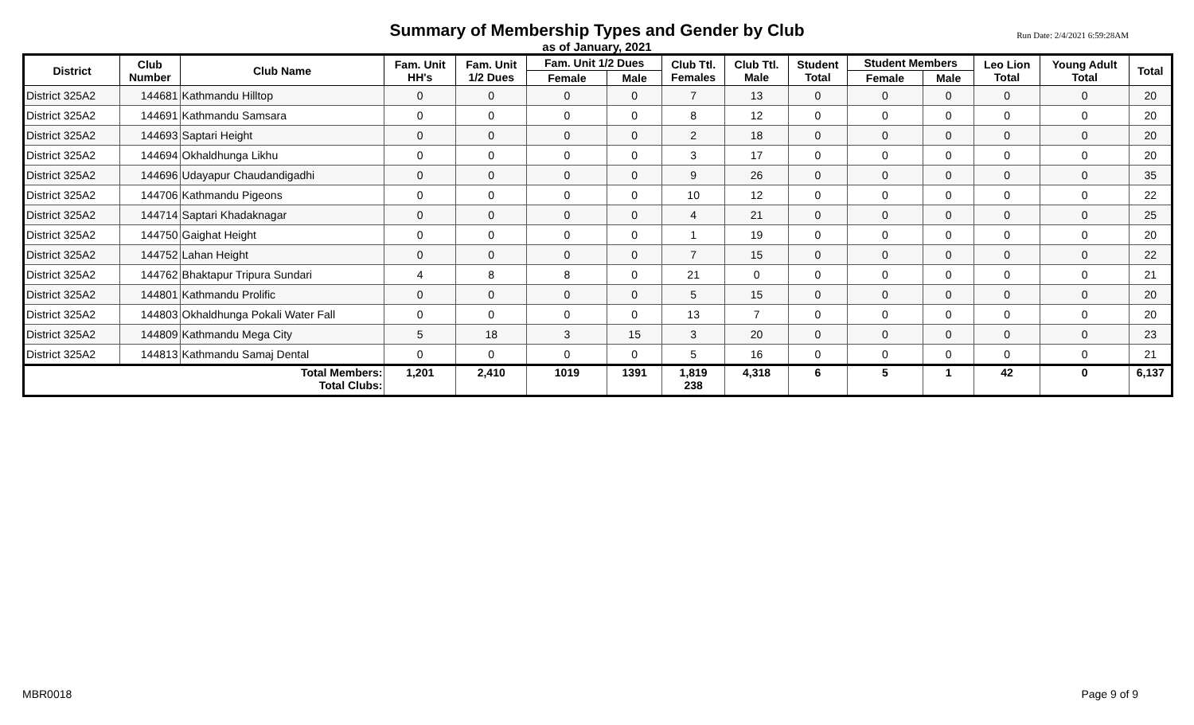Summary of Membership Types and Gender by Club
as of January, 2021
Run Date: 2/4/2021 6:59:28AM
| District | Club Number | Club Name | Fam. Unit HH's | Fam. Unit 1/2 Dues | Fam. Unit 1/2 Dues | | Club Ttl. Females | Club Ttl. Male | Student Total | Student Members | | Leo Lion Total | Young Adult Total | Total |
| --- | --- | --- | --- | --- | --- | --- | --- | --- | --- | --- | --- | --- | --- | --- |
| | | | | | Female | Male | | | | Female | Male | | | |
| District 325A2 | 144681 | Kathmandu Hilltop | 0 | 0 | 0 | 0 | 7 | 13 | 0 | 0 | 0 | 0 | 0 | 20 |
| District 325A2 | 144691 | Kathmandu Samsara | 0 | 0 | 0 | 0 | 8 | 12 | 0 | 0 | 0 | 0 | 0 | 20 |
| District 325A2 | 144693 | Saptari Height | 0 | 0 | 0 | 0 | 2 | 18 | 0 | 0 | 0 | 0 | 0 | 20 |
| District 325A2 | 144694 | Okhaldhunga Likhu | 0 | 0 | 0 | 0 | 3 | 17 | 0 | 0 | 0 | 0 | 0 | 20 |
| District 325A2 | 144696 | Udayapur Chaudandigadhi | 0 | 0 | 0 | 0 | 9 | 26 | 0 | 0 | 0 | 0 | 0 | 35 |
| District 325A2 | 144706 | Kathmandu Pigeons | 0 | 0 | 0 | 0 | 10 | 12 | 0 | 0 | 0 | 0 | 0 | 22 |
| District 325A2 | 144714 | Saptari Khadaknagar | 0 | 0 | 0 | 0 | 4 | 21 | 0 | 0 | 0 | 0 | 0 | 25 |
| District 325A2 | 144750 | Gaighat Height | 0 | 0 | 0 | 0 | 1 | 19 | 0 | 0 | 0 | 0 | 0 | 20 |
| District 325A2 | 144752 | Lahan Height | 0 | 0 | 0 | 0 | 7 | 15 | 0 | 0 | 0 | 0 | 0 | 22 |
| District 325A2 | 144762 | Bhaktapur Tripura Sundari | 4 | 8 | 8 | 0 | 21 | 0 | 0 | 0 | 0 | 0 | 0 | 21 |
| District 325A2 | 144801 | Kathmandu Prolific | 0 | 0 | 0 | 0 | 5 | 15 | 0 | 0 | 0 | 0 | 0 | 20 |
| District 325A2 | 144803 | Okhaldhunga Pokali Water Fall | 0 | 0 | 0 | 0 | 13 | 7 | 0 | 0 | 0 | 0 | 0 | 20 |
| District 325A2 | 144809 | Kathmandu Mega City | 5 | 18 | 3 | 15 | 3 | 20 | 0 | 0 | 0 | 0 | 0 | 23 |
| District 325A2 | 144813 | Kathmandu Samaj Dental | 0 | 0 | 0 | 0 | 5 | 16 | 0 | 0 | 0 | 0 | 0 | 21 |
| Total Members: Total Clubs: | | | 1,201 | 2,410 | 1019 | 1391 | 1,819 238 | 4,318 | 6 | 5 | 1 | 42 | 0 | 6,137 |
MBR0018 Page 9 of 9